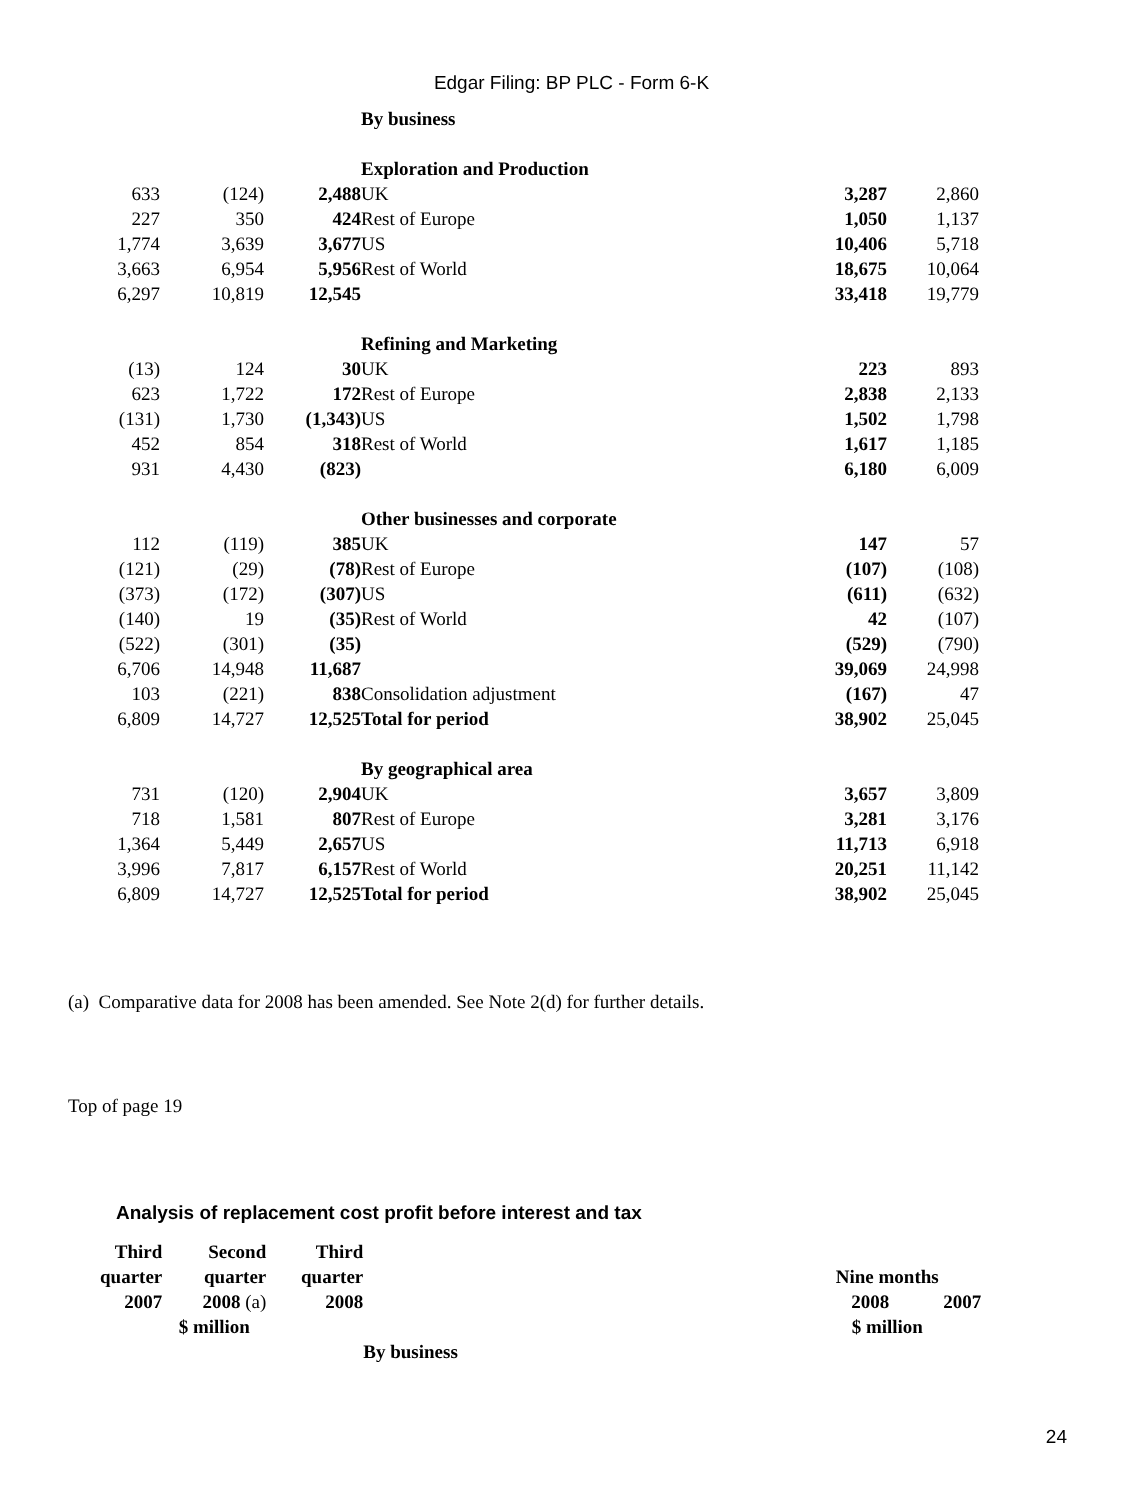Edgar Filing: BP PLC - Form 6-K
| | | | By business | | |
| | | | Exploration and Production | | |
| 633 | (124) | 2,488 | UK | 3,287 | 2,860 |
| 227 | 350 | 424 | Rest of Europe | 1,050 | 1,137 |
| 1,774 | 3,639 | 3,677 | US | 10,406 | 5,718 |
| 3,663 | 6,954 | 5,956 | Rest of World | 18,675 | 10,064 |
| 6,297 | 10,819 | 12,545 | | 33,418 | 19,779 |
| | | | Refining and Marketing | | |
| (13) | 124 | 30 | UK | 223 | 893 |
| 623 | 1,722 | 172 | Rest of Europe | 2,838 | 2,133 |
| (131) | 1,730 | (1,343) | US | 1,502 | 1,798 |
| 452 | 854 | 318 | Rest of World | 1,617 | 1,185 |
| 931 | 4,430 | (823) | | 6,180 | 6,009 |
| | | | Other businesses and corporate | | |
| 112 | (119) | 385 | UK | 147 | 57 |
| (121) | (29) | (78) | Rest of Europe | (107) | (108) |
| (373) | (172) | (307) | US | (611) | (632) |
| (140) | 19 | (35) | Rest of World | 42 | (107) |
| (522) | (301) | (35) | | (529) | (790) |
| 6,706 | 14,948 | 11,687 | | 39,069 | 24,998 |
| 103 | (221) | 838 | Consolidation adjustment | (167) | 47 |
| 6,809 | 14,727 | 12,525 | Total for period | 38,902 | 25,045 |
| | | | By geographical area | | |
| 731 | (120) | 2,904 | UK | 3,657 | 3,809 |
| 718 | 1,581 | 807 | Rest of Europe | 3,281 | 3,176 |
| 1,364 | 5,449 | 2,657 | US | 11,713 | 6,918 |
| 3,996 | 7,817 | 6,157 | Rest of World | 20,251 | 11,142 |
| 6,809 | 14,727 | 12,525 | Total for period | 38,902 | 25,045 |
(a) Comparative data for 2008 has been amended. See Note 2(d) for further details.
Top of page 19
Analysis of replacement cost profit before interest and tax
| Third | Second | Third | | | |
| quarter | quarter | quarter | | Nine months | |
| 2007 | 2008 (a) | 2008 | | 2008 | 2007 |
| | $ million | | | $ million | |
| | | | By business | | |
24